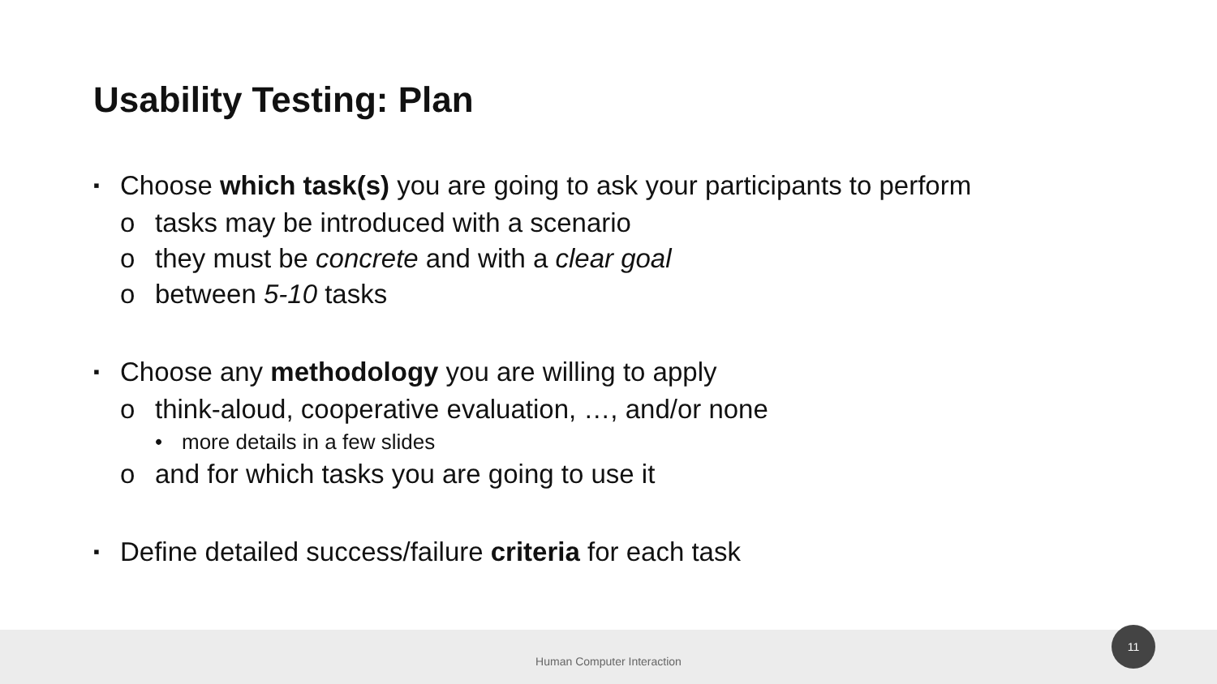Usability Testing: Plan
▪ Choose which task(s) you are going to ask your participants to perform
o tasks may be introduced with a scenario
o they must be concrete and with a clear goal
o between 5-10 tasks
▪ Choose any methodology you are willing to apply
o think-aloud, cooperative evaluation, …, and/or none
• more details in a few slides
o and for which tasks you are going to use it
▪ Define detailed success/failure criteria for each task
Human Computer Interaction
11